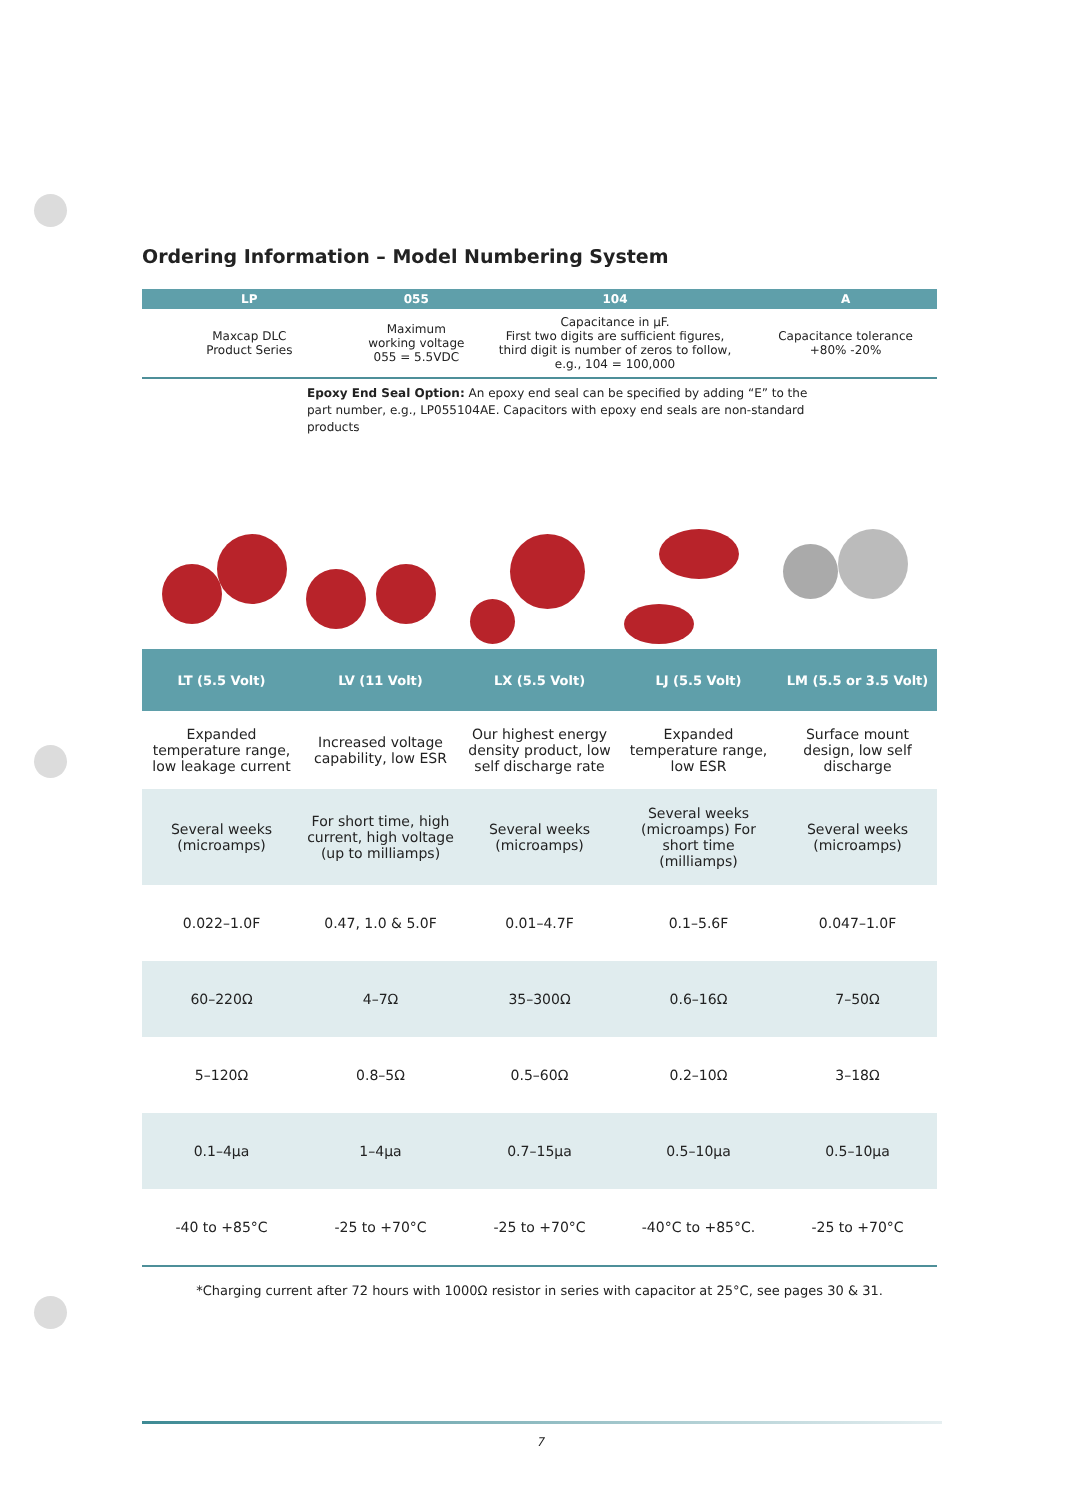Ordering Information – Model Numbering System
| LP | 055 | 104 | A |
| --- | --- | --- | --- |
| Maxcap DLC Product Series | Maximum working voltage 055 = 5.5VDC | Capacitance in µF. First two digits are sufficient figures, third digit is number of zeros to follow, e.g., 104 = 100,000 | Capacitance tolerance +80% -20% |
Epoxy End Seal Option: An epoxy end seal can be specified by adding “E” to the part number, e.g., LP055104AE. Capacitors with epoxy end seals are non-standard products
| LT (5.5 Volt) | LV (11 Volt) | LX (5.5 Volt) | LJ (5.5 Volt) | LM (5.5 or 3.5 Volt) |
| --- | --- | --- | --- | --- |
| Expanded temperature range, low leakage current | Increased voltage capability, low ESR | Our highest energy density product, low self discharge rate | Expanded temperature range, low ESR | Surface mount design, low self discharge |
| Several weeks (microamps) | For short time, high current, high voltage (up to milliamps) | Several weeks (microamps) | Several weeks (microamps) For short time (milliamps) | Several weeks (microamps) |
| 0.022–1.0F | 0.47, 1.0 & 5.0F | 0.01–4.7F | 0.1–5.6F | 0.047–1.0F |
| 60–220Ω | 4–7Ω | 35–300Ω | 0.6–16Ω | 7–50Ω |
| 5–120Ω | 0.8–5Ω | 0.5–60Ω | 0.2–10Ω | 3–18Ω |
| 0.1–4µa | 1–4µa | 0.7–15µa | 0.5–10µa | 0.5–10µa |
| -40 to +85°C | -25 to +70°C | -25 to +70°C | -40°C to +85°C. | -25 to +70°C |
*Charging current after 72 hours with 1000Ω resistor in series with capacitor at 25°C, see pages 30 & 31.
7